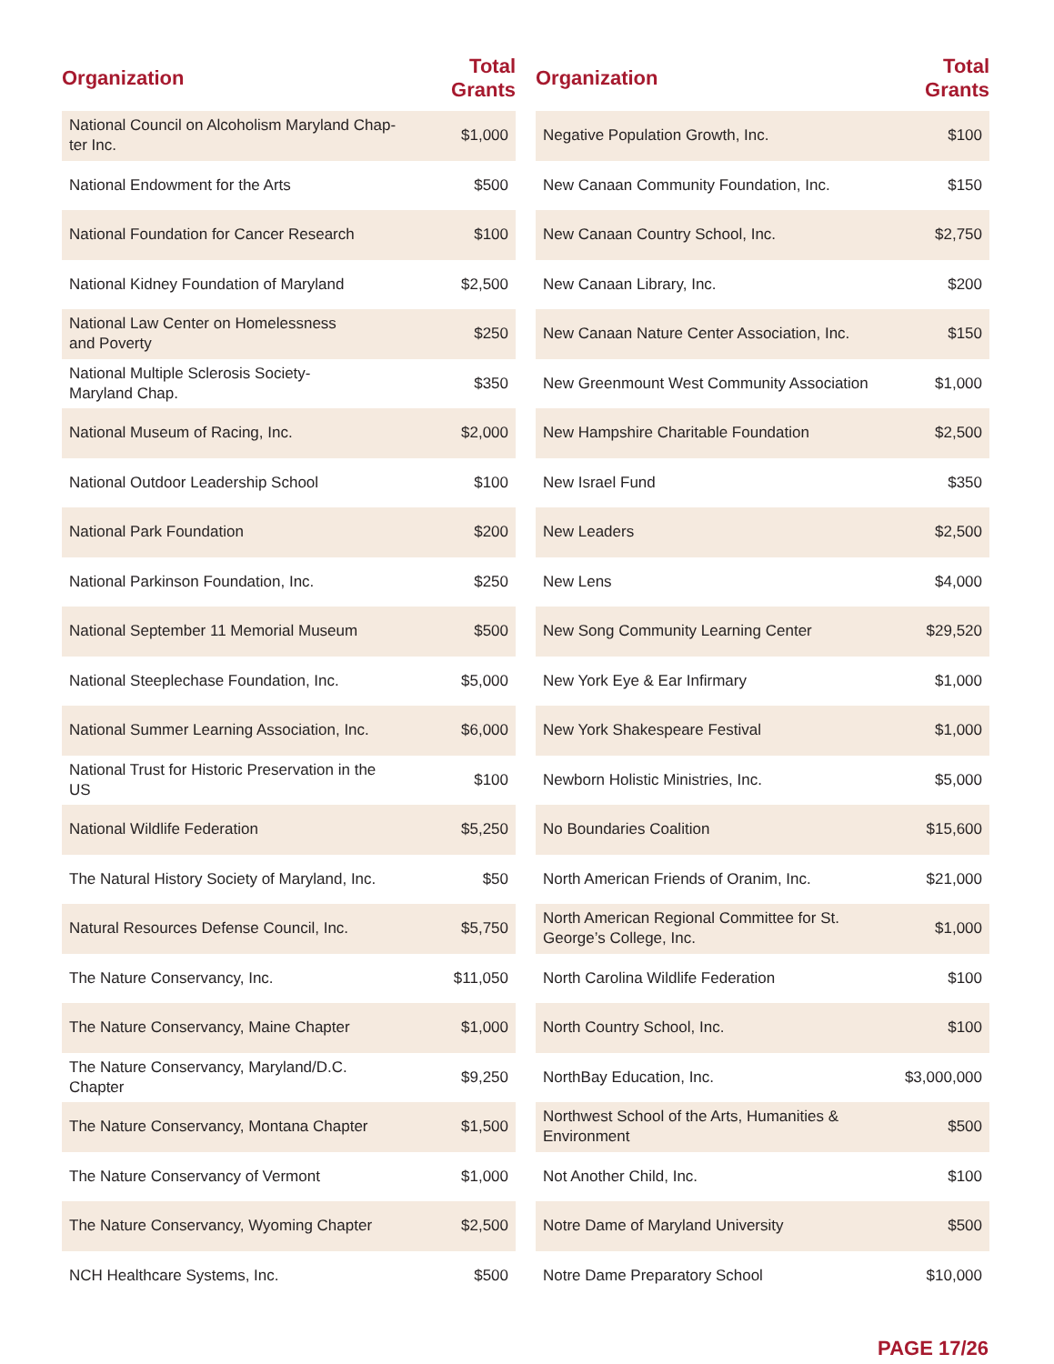| Organization | Total Grants |
| --- | --- |
| National Council on Alcoholism Maryland Chap-ter Inc. | $1,000 |
| National Endowment for the Arts | $500 |
| National Foundation for Cancer Research | $100 |
| National Kidney Foundation of Maryland | $2,500 |
| National Law Center on Homelessness and Poverty | $250 |
| National Multiple Sclerosis Society- Maryland Chap. | $350 |
| National Museum of Racing, Inc. | $2,000 |
| National Outdoor Leadership School | $100 |
| National Park Foundation | $200 |
| National Parkinson Foundation, Inc. | $250 |
| National September 11 Memorial Museum | $500 |
| National Steeplechase Foundation, Inc. | $5,000 |
| National Summer Learning Association, Inc. | $6,000 |
| National Trust for Historic Preservation in the US | $100 |
| National Wildlife Federation | $5,250 |
| The Natural History Society of Maryland, Inc. | $50 |
| Natural Resources Defense Council, Inc. | $5,750 |
| The Nature Conservancy, Inc. | $11,050 |
| The Nature Conservancy, Maine Chapter | $1,000 |
| The Nature Conservancy, Maryland/D.C. Chapter | $9,250 |
| The Nature Conservancy, Montana Chapter | $1,500 |
| The Nature Conservancy of Vermont | $1,000 |
| The Nature Conservancy, Wyoming Chapter | $2,500 |
| NCH Healthcare Systems, Inc. | $500 |
| Organization | Total Grants |
| --- | --- |
| Negative Population Growth, Inc. | $100 |
| New Canaan Community Foundation, Inc. | $150 |
| New Canaan Country School, Inc. | $2,750 |
| New Canaan Library, Inc. | $200 |
| New Canaan Nature Center Association, Inc. | $150 |
| New Greenmount West Community Association | $1,000 |
| New Hampshire Charitable Foundation | $2,500 |
| New Israel Fund | $350 |
| New Leaders | $2,500 |
| New Lens | $4,000 |
| New Song Community Learning Center | $29,520 |
| New York Eye & Ear Infirmary | $1,000 |
| New York Shakespeare Festival | $1,000 |
| Newborn Holistic Ministries, Inc. | $5,000 |
| No Boundaries Coalition | $15,600 |
| North American Friends of Oranim, Inc. | $21,000 |
| North American Regional Committee for St. George’s College, Inc. | $1,000 |
| North Carolina Wildlife Federation | $100 |
| North Country School, Inc. | $100 |
| NorthBay Education, Inc. | $3,000,000 |
| Northwest School of the Arts, Humanities & Environment | $500 |
| Not Another Child, Inc. | $100 |
| Notre Dame of Maryland University | $500 |
| Notre Dame Preparatory School | $10,000 |
PAGE 17/26